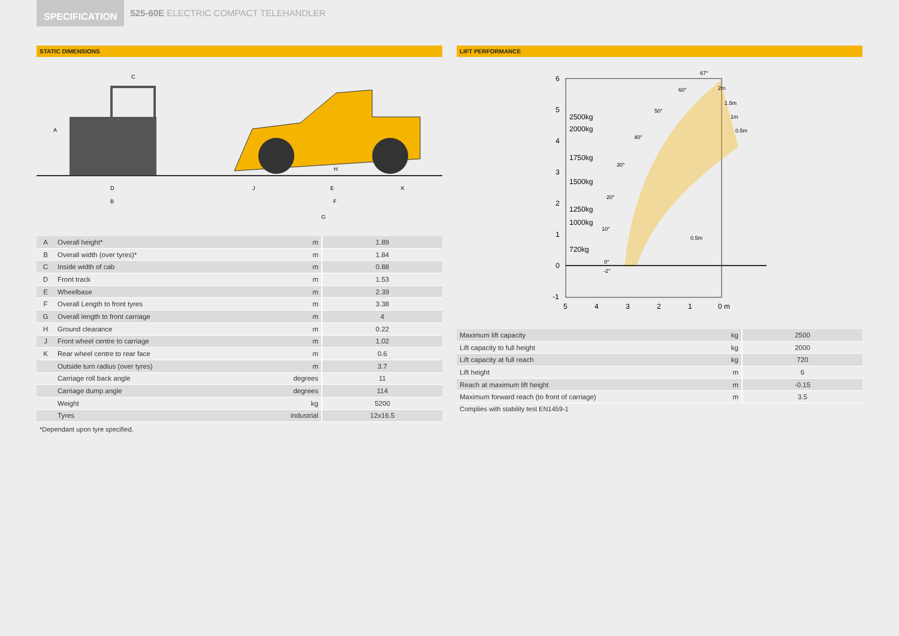SPECIFICATION
525-60E ELECTRIC COMPACT TELEHANDLER
STATIC DIMENSIONS
C
A
D
B
J
E
K
F
G
H
| A | Overall height* | m | 1.89 |
| B | Overall width (over tyres)* | m | 1.84 |
| C | Inside width of cab | m | 0.88 |
| D | Front track | m | 1.53 |
| E | Wheelbase | m | 2.39 |
| F | Overall Length to front tyres | m | 3.38 |
| G | Overall length to front carriage | m | 4 |
| H | Ground clearance | m | 0.22 |
| J | Front wheel centre to carriage | m | 1.02 |
| K | Rear wheel centre to rear face | m | 0.6 |
| | Outside turn radius (over tyres) | m | 3.7 |
| | Carriage roll back angle | degrees | 11 |
| | Carriage dump angle | degrees | 114 |
| | Weight | kg | 5200 |
| | Tyres | industrial | 12x16.5 |
*Dependant upon tyre specified.
LIFT PERFORMANCE
6
5
4
3
2
1
0
-1
5
4
3
2
1
0 m
2500kg
2000kg
1750kg
1500kg
1250kg
1000kg
720kg
67°
60°
50°
40°
30°
20°
10°
0°
-2°
2m
1.5m
1m
0.5m
0.5m
| Maximum lift capacity | kg | 2500 |
| Lift capacity to full height | kg | 2000 |
| Lift capacity at full reach | kg | 720 |
| Lift height | m | 6 |
| Reach at maximum lift height | m | -0.15 |
| Maximum forward reach (to front of carriage) | m | 3.5 |
Complies with stability test EN1459-1